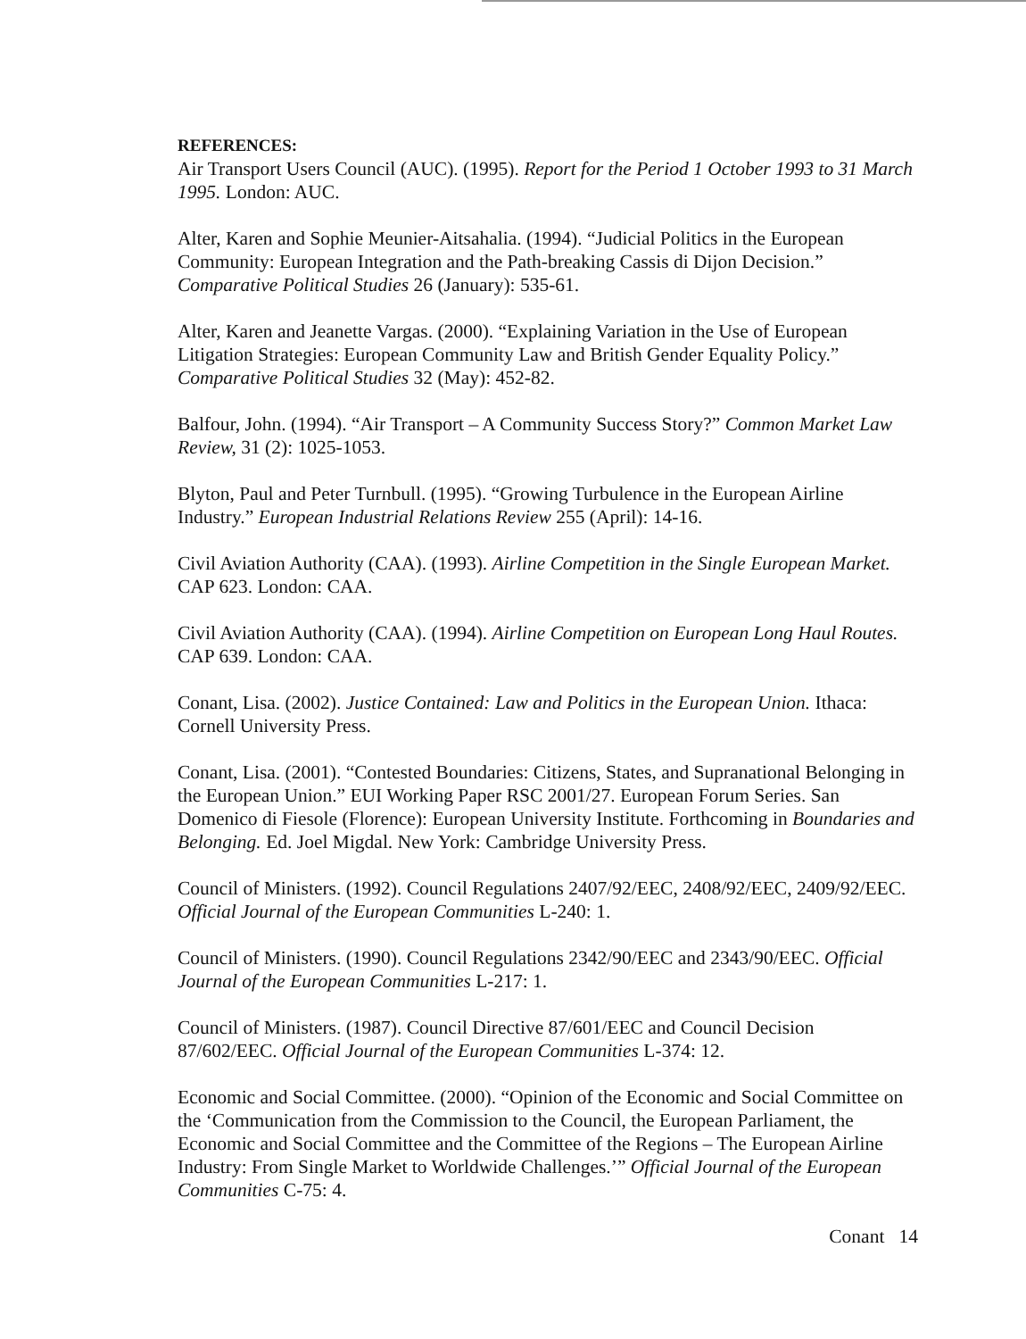REFERENCES:
Air Transport Users Council (AUC). (1995). Report for the Period 1 October 1993 to 31 March 1995. London: AUC.
Alter, Karen and Sophie Meunier-Aitsahalia. (1994). “Judicial Politics in the European Community: European Integration and the Path-breaking Cassis di Dijon Decision.” Comparative Political Studies 26 (January): 535-61.
Alter, Karen and Jeanette Vargas. (2000). “Explaining Variation in the Use of European Litigation Strategies: European Community Law and British Gender Equality Policy.” Comparative Political Studies 32 (May): 452-82.
Balfour, John. (1994). “Air Transport – A Community Success Story?” Common Market Law Review, 31 (2): 1025-1053.
Blyton, Paul and Peter Turnbull. (1995). “Growing Turbulence in the European Airline Industry.” European Industrial Relations Review 255 (April): 14-16.
Civil Aviation Authority (CAA). (1993). Airline Competition in the Single European Market. CAP 623. London: CAA.
Civil Aviation Authority (CAA). (1994). Airline Competition on European Long Haul Routes. CAP 639. London: CAA.
Conant, Lisa. (2002). Justice Contained: Law and Politics in the European Union. Ithaca: Cornell University Press.
Conant, Lisa. (2001). “Contested Boundaries: Citizens, States, and Supranational Belonging in the European Union.” EUI Working Paper RSC 2001/27. European Forum Series. San Domenico di Fiesole (Florence): European University Institute. Forthcoming in Boundaries and Belonging. Ed. Joel Migdal. New York: Cambridge University Press.
Council of Ministers. (1992). Council Regulations 2407/92/EEC, 2408/92/EEC, 2409/92/EEC. Official Journal of the European Communities L-240: 1.
Council of Ministers. (1990). Council Regulations 2342/90/EEC and 2343/90/EEC. Official Journal of the European Communities L-217: 1.
Council of Ministers. (1987). Council Directive 87/601/EEC and Council Decision 87/602/EEC. Official Journal of the European Communities L-374: 12.
Economic and Social Committee. (2000). “Opinion of the Economic and Social Committee on the ‘Communication from the Commission to the Council, the European Parliament, the Economic and Social Committee and the Committee of the Regions – The European Airline Industry: From Single Market to Worldwide Challenges.’” Official Journal of the European Communities C-75: 4.
Conant 14